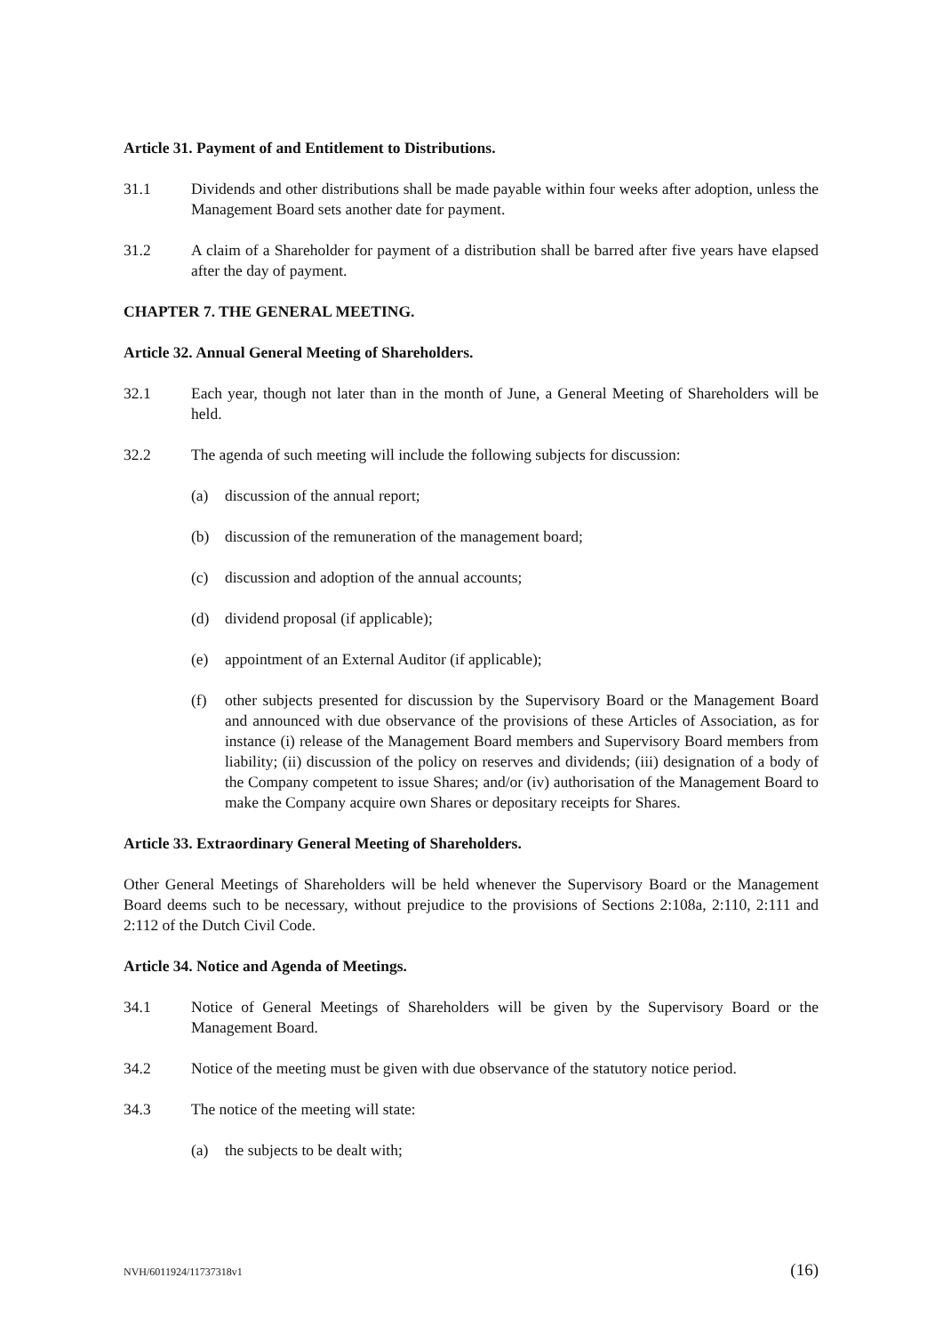Article 31. Payment of and Entitlement to Distributions.
31.1 Dividends and other distributions shall be made payable within four weeks after adoption, unless the Management Board sets another date for payment.
31.2 A claim of a Shareholder for payment of a distribution shall be barred after five years have elapsed after the day of payment.
CHAPTER 7. THE GENERAL MEETING.
Article 32. Annual General Meeting of Shareholders.
32.1 Each year, though not later than in the month of June, a General Meeting of Shareholders will be held.
32.2 The agenda of such meeting will include the following subjects for discussion:
(a) discussion of the annual report;
(b) discussion of the remuneration of the management board;
(c) discussion and adoption of the annual accounts;
(d) dividend proposal (if applicable);
(e) appointment of an External Auditor (if applicable);
(f) other subjects presented for discussion by the Supervisory Board or the Management Board and announced with due observance of the provisions of these Articles of Association, as for instance (i) release of the Management Board members and Supervisory Board members from liability; (ii) discussion of the policy on reserves and dividends; (iii) designation of a body of the Company competent to issue Shares; and/or (iv) authorisation of the Management Board to make the Company acquire own Shares or depositary receipts for Shares.
Article 33. Extraordinary General Meeting of Shareholders.
Other General Meetings of Shareholders will be held whenever the Supervisory Board or the Management Board deems such to be necessary, without prejudice to the provisions of Sections 2:108a, 2:110, 2:111 and 2:112 of the Dutch Civil Code.
Article 34. Notice and Agenda of Meetings.
34.1 Notice of General Meetings of Shareholders will be given by the Supervisory Board or the Management Board.
34.2 Notice of the meeting must be given with due observance of the statutory notice period.
34.3 The notice of the meeting will state:
(a) the subjects to be dealt with;
NVH/6011924/11737318v1 (16)